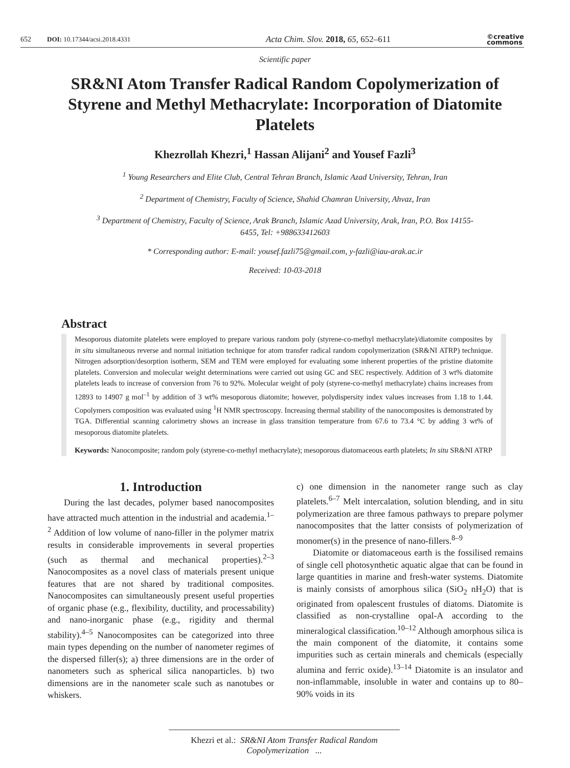652 DOI: 10.17344/acsi.2018.4331 Acta Chim. Slov. 2018, 65, 652–611 ©creative
commons
Scientific paper
SR&NI Atom Transfer Radical Random Copolymerization of Styrene and Methyl Methacrylate: Incorporation of Diatomite Platelets
Khezrollah Khezri,<sup>1</sup> Hassan Alijani<sup>2</sup> and Yousef Fazli<sup>3</sup>
<sup>1</sup> Young Researchers and Elite Club, Central Tehran Branch, Islamic Azad University, Tehran, Iran
<sup>2</sup> Department of Chemistry, Faculty of Science, Shahid Chamran University, Ahvaz, Iran
<sup>3</sup> Department of Chemistry, Faculty of Science, Arak Branch, Islamic Azad University, Arak, Iran, P.O. Box 14155-6455, Tel: +988633412603
* Corresponding author: E-mail: yousef.fazli75@gmail.com, y-fazli@iau-arak.ac.ir
Received: 10-03-2018
Abstract
Mesoporous diatomite platelets were employed to prepare various random poly (styrene-co-methyl methacrylate)/diatomite composites by in situ simultaneous reverse and normal initiation technique for atom transfer radical random copolymerization (SR&NI ATRP) technique. Nitrogen adsorption/desorption isotherm, SEM and TEM were employed for evaluating some inherent properties of the pristine diatomite platelets. Conversion and molecular weight determinations were carried out using GC and SEC respectively. Addition of 3 wt% diatomite platelets leads to increase of conversion from 76 to 92%. Molecular weight of poly (styrene-co-methyl methacrylate) chains increases from 12893 to 14907 g mol<sup>–1</sup> by addition of 3 wt% mesoporous diatomite; however, polydispersity index values increases from 1.18 to 1.44. Copolymers composition was evaluated using <sup>1</sup>H NMR spectroscopy. Increasing thermal stability of the nanocomposites is demonstrated by TGA. Differential scanning calorimetry shows an increase in glass transition temperature from 67.6 to 73.4 °C by adding 3 wt% of mesoporous diatomite platelets.
Keywords: Nanocomposite; random poly (styrene-co-methyl methacrylate); mesoporous diatomaceous earth platelets; In situ SR&NI ATRP
1. Introduction
During the last decades, polymer based nanocomposites have attracted much attention in the industrial and academia.<sup>1–2</sup> Addition of low volume of nano-filler in the polymer matrix results in considerable improvements in several properties (such as thermal and mechanical properties).<sup>2–3</sup> Nanocomposites as a novel class of materials present unique features that are not shared by traditional composites. Nanocomposites can simultaneously present useful properties of organic phase (e.g., flexibility, ductility, and processability) and nano-inorganic phase (e.g., rigidity and thermal stability).<sup>4–5</sup> Nanocomposites can be categorized into three main types depending on the number of nanometer regimes of the dispersed filler(s); a) three dimensions are in the order of nanometers such as spherical silica nanoparticles. b) two dimensions are in the nanometer scale such as nanotubes or whiskers.
c) one dimension in the nanometer range such as clay platelets.<sup>6–7</sup> Melt intercalation, solution blending, and in situ polymerization are three famous pathways to prepare polymer nanocomposites that the latter consists of polymerization of monomer(s) in the presence of nano-fillers.<sup>8–9</sup>
Diatomite or diatomaceous earth is the fossilised remains of single cell photosynthetic aquatic algae that can be found in large quantities in marine and fresh-water systems. Diatomite is mainly consists of amorphous silica (SiO<sub>2</sub> nH<sub>2</sub>O) that is originated from opalescent frustules of diatoms. Diatomite is classified as non-crystalline opal-A according to the mineralogical classification.<sup>10–12</sup> Although amorphous silica is the main component of the diatomite, it contains some impurities such as certain minerals and chemicals (especially alumina and ferric oxide).<sup>13–14</sup> Diatomite is an insulator and non-inflammable, insoluble in water and contains up to 80–90% voids in its
Khezri et al.: SR&NI Atom Transfer Radical Random Copolymerization ...